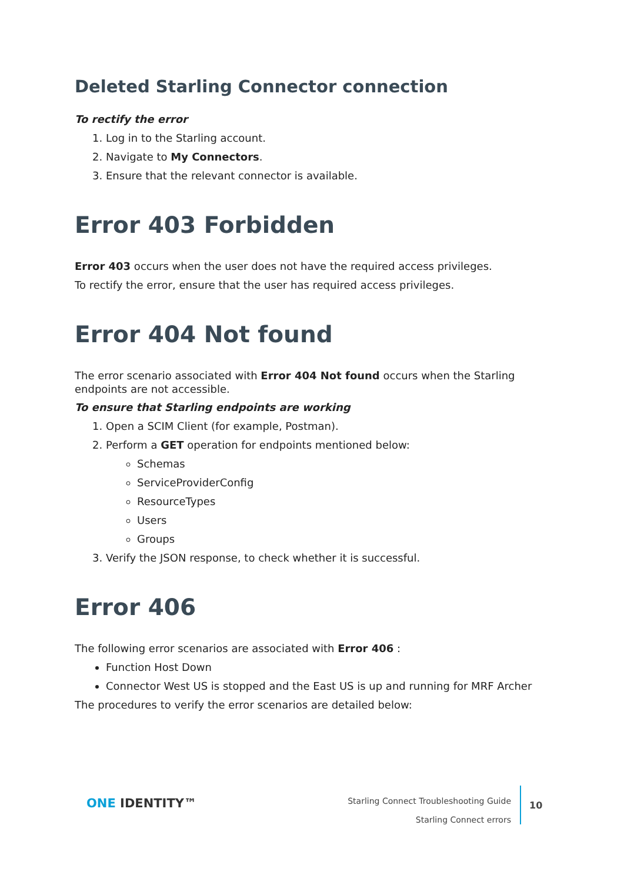Deleted Starling Connector connection
To rectify the error
1. Log in to the Starling account.
2. Navigate to My Connectors.
3. Ensure that the relevant connector is available.
Error 403 Forbidden
Error 403 occurs when the user does not have the required access privileges.
To rectify the error, ensure that the user has required access privileges.
Error 404 Not found
The error scenario associated with Error 404 Not found occurs when the Starling endpoints are not accessible.
To ensure that Starling endpoints are working
1. Open a SCIM Client (for example, Postman).
2. Perform a GET operation for endpoints mentioned below:
Schemas
ServiceProviderConfig
ResourceTypes
Users
Groups
3. Verify the JSON response, to check whether it is successful.
Error 406
The following error scenarios are associated with Error 406 :
Function Host Down
Connector West US is stopped and the East US is up and running for MRF Archer
The procedures to verify the error scenarios are detailed below:
ONE IDENTITY™
Starling Connect Troubleshooting Guide
Starling Connect errors
10